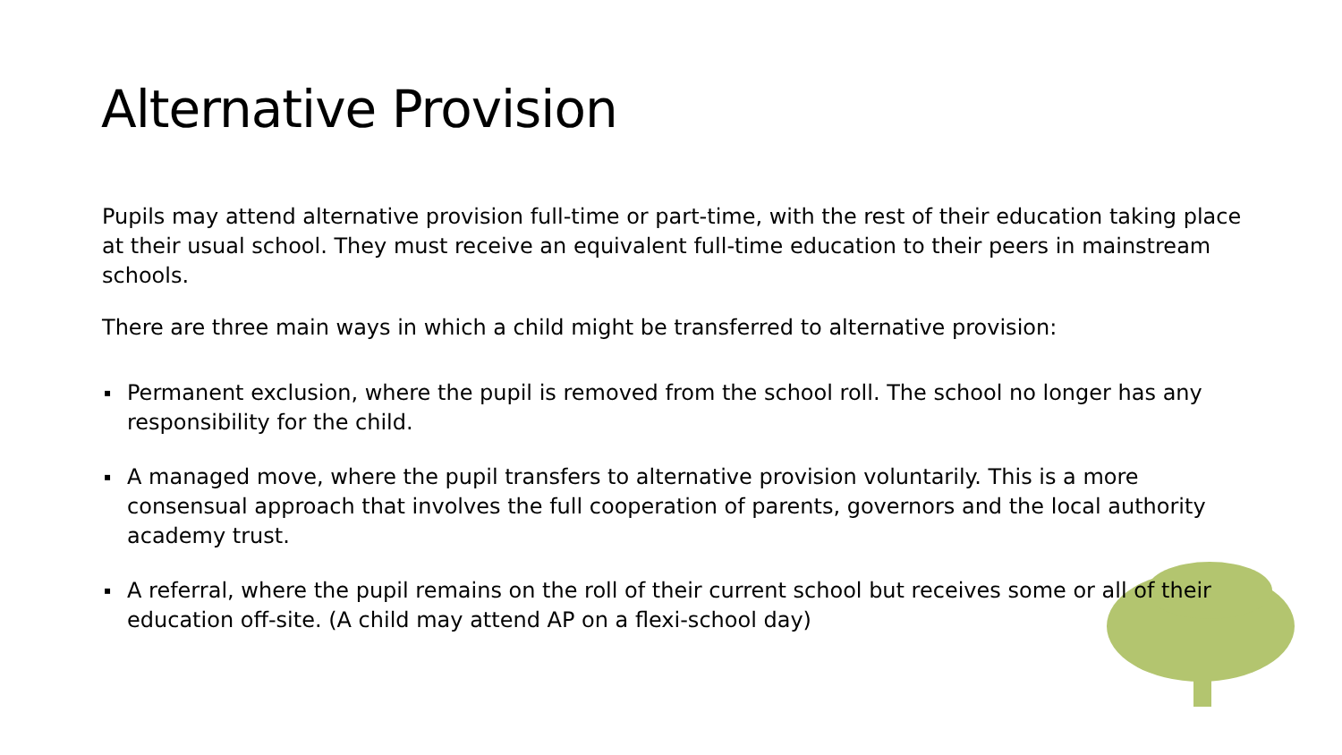Alternative Provision
Pupils may attend alternative provision full-time or part-time, with the rest of their education taking place at their usual school. They must receive an equivalent full-time education to their peers in mainstream schools.
There are three main ways in which a child might be transferred to alternative provision:
▪ Permanent exclusion, where the pupil is removed from the school roll. The school no longer has any responsibility for the child.
▪ A managed move, where the pupil transfers to alternative provision voluntarily. This is a more consensual approach that involves the full cooperation of parents, governors and the local authority academy trust.
▪ A referral, where the pupil remains on the roll of their current school but receives some or all of their education off-site. (A child may attend AP on a flexi-school day)